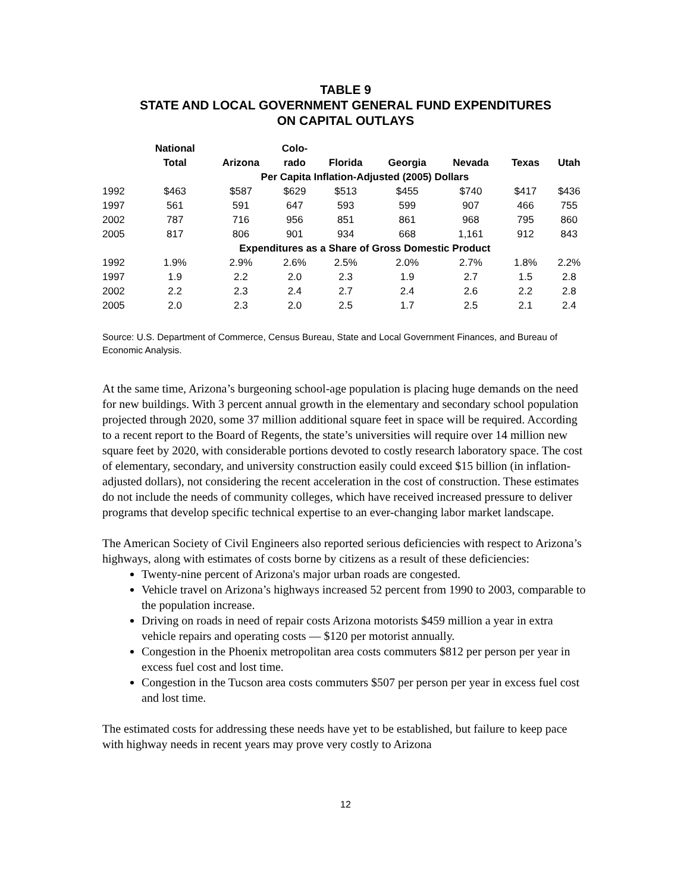TABLE 9
STATE AND LOCAL GOVERNMENT GENERAL FUND EXPENDITURES
ON CAPITAL OUTLAYS
| | National Total | Arizona | Colo- rado | Florida | Georgia | Nevada | Texas | Utah |
| --- | --- | --- | --- | --- | --- | --- | --- | --- |
| | Per Capita Inflation-Adjusted (2005) Dollars | | | | | | | |
| 1992 | $463 | $587 | $629 | $513 | $455 | $740 | $417 | $436 |
| 1997 | 561 | 591 | 647 | 593 | 599 | 907 | 466 | 755 |
| 2002 | 787 | 716 | 956 | 851 | 861 | 968 | 795 | 860 |
| 2005 | 817 | 806 | 901 | 934 | 668 | 1,161 | 912 | 843 |
| | Expenditures as a Share of Gross Domestic Product | | | | | | | |
| 1992 | 1.9% | 2.9% | 2.6% | 2.5% | 2.0% | 2.7% | 1.8% | 2.2% |
| 1997 | 1.9 | 2.2 | 2.0 | 2.3 | 1.9 | 2.7 | 1.5 | 2.8 |
| 2002 | 2.2 | 2.3 | 2.4 | 2.7 | 2.4 | 2.6 | 2.2 | 2.8 |
| 2005 | 2.0 | 2.3 | 2.0 | 2.5 | 1.7 | 2.5 | 2.1 | 2.4 |
Source: U.S. Department of Commerce, Census Bureau, State and Local Government Finances, and Bureau of Economic Analysis.
At the same time, Arizona’s burgeoning school-age population is placing huge demands on the need for new buildings. With 3 percent annual growth in the elementary and secondary school population projected through 2020, some 37 million additional square feet in space will be required. According to a recent report to the Board of Regents, the state’s universities will require over 14 million new square feet by 2020, with considerable portions devoted to costly research laboratory space. The cost of elementary, secondary, and university construction easily could exceed $15 billion (in inflation-adjusted dollars), not considering the recent acceleration in the cost of construction. These estimates do not include the needs of community colleges, which have received increased pressure to deliver programs that develop specific technical expertise to an ever-changing labor market landscape.
The American Society of Civil Engineers also reported serious deficiencies with respect to Arizona’s highways, along with estimates of costs borne by citizens as a result of these deficiencies:
Twenty-nine percent of Arizona's major urban roads are congested.
Vehicle travel on Arizona’s highways increased 52 percent from 1990 to 2003, comparable to the population increase.
Driving on roads in need of repair costs Arizona motorists $459 million a year in extra vehicle repairs and operating costs — $120 per motorist annually.
Congestion in the Phoenix metropolitan area costs commuters $812 per person per year in excess fuel cost and lost time.
Congestion in the Tucson area costs commuters $507 per person per year in excess fuel cost and lost time.
The estimated costs for addressing these needs have yet to be established, but failure to keep pace with highway needs in recent years may prove very costly to Arizona
12